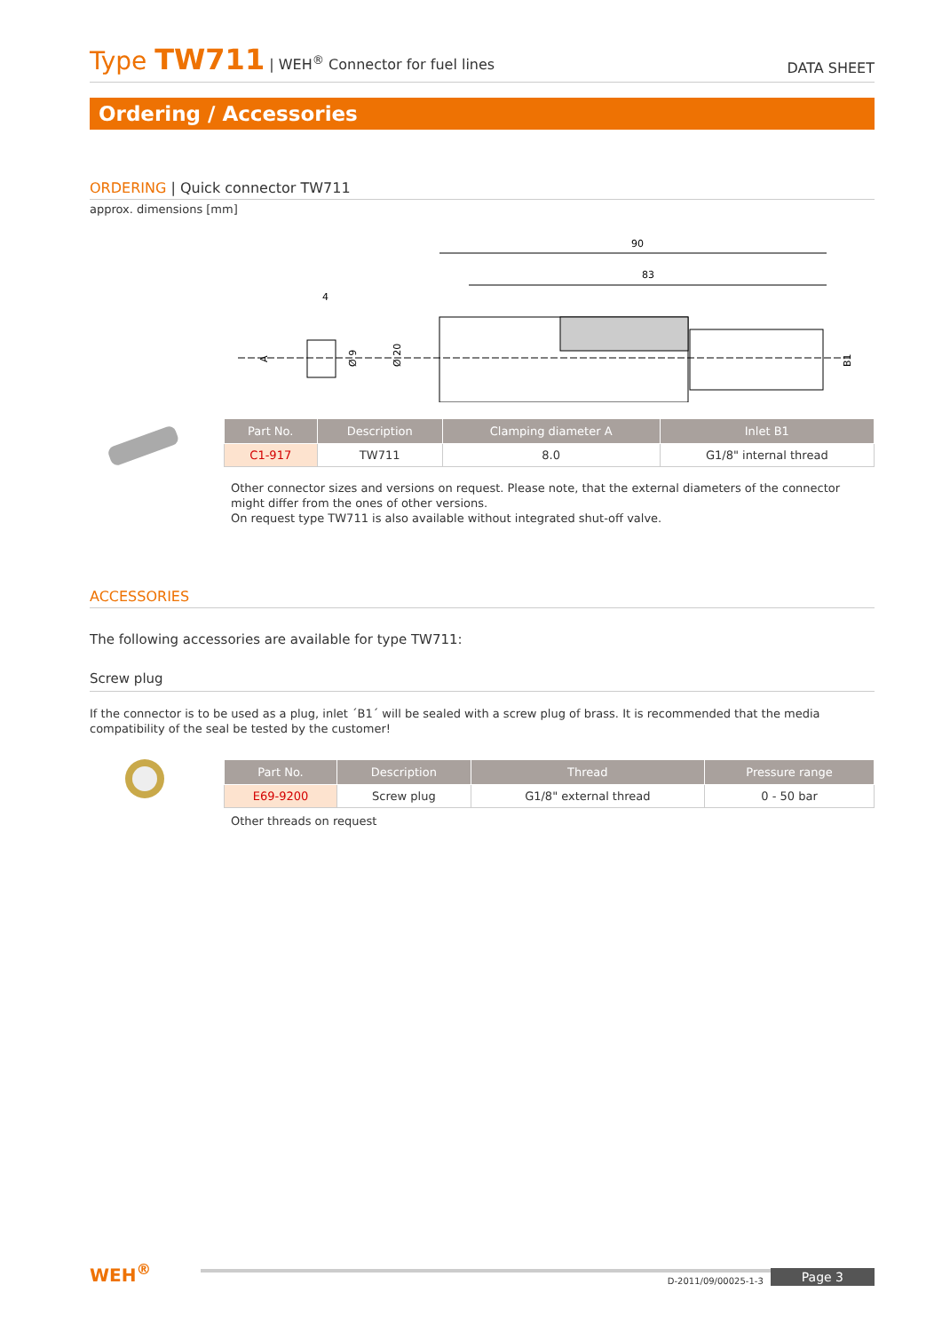Type TW711 | WEH<sup>®</sup> Connector for fuel lines
DATA SHEET
Ordering / Accessories
ORDERING | Quick connector TW711
approx. dimensions [mm]
90
83
4
Ø 20
Ø 9
B1
A
| Part No. | Description | Clamping diameter A | Inlet B1 |
| --- | --- | --- | --- |
| C1-917 | TW711 | 8.0 | G1/8" internal thread |
Other connector sizes and versions on request. Please note, that the external diameters of the connector might differ from the ones of other versions.
On request type TW711 is also available without integrated shut-off valve.
ACCESSORIES
The following accessories are available for type TW711:
Screw plug
If the connector is to be used as a plug, inlet ´B1´ will be sealed with a screw plug of brass. It is recommended that the media compatibility of the seal be tested by the customer!
| Part No. | Description | Thread | Pressure range |
| --- | --- | --- | --- |
| E69-9200 | Screw plug | G1/8" external thread | 0 - 50 bar |
Other threads on request
WEH<sup>®</sup>
D-2011/09/00025-1-3
Page 3